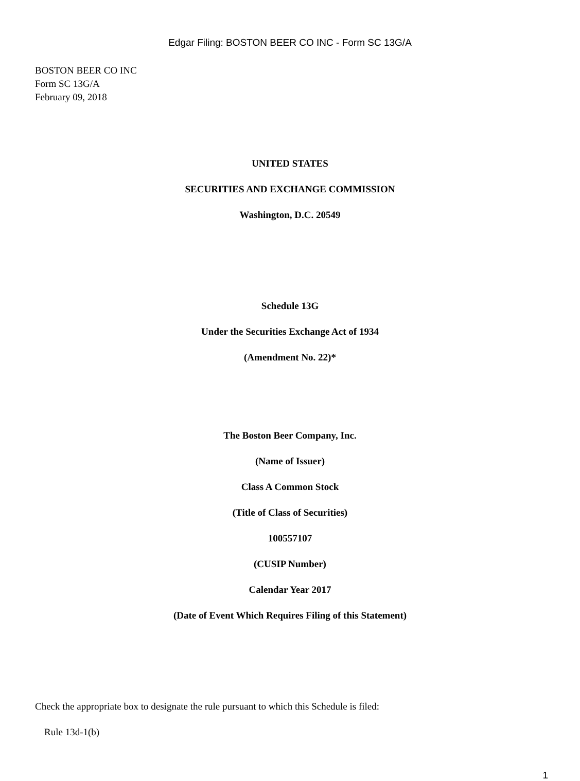Edgar Filing: BOSTON BEER CO INC - Form SC 13G/A
BOSTON BEER CO INC
Form SC 13G/A
February 09, 2018
UNITED STATES
SECURITIES AND EXCHANGE COMMISSION
Washington, D.C. 20549
Schedule 13G
Under the Securities Exchange Act of 1934
(Amendment No. 22)*
The Boston Beer Company, Inc.
(Name of Issuer)
Class A Common Stock
(Title of Class of Securities)
100557107
(CUSIP Number)
Calendar Year 2017
(Date of Event Which Requires Filing of this Statement)
Check the appropriate box to designate the rule pursuant to which this Schedule is filed:
Rule 13d-1(b)
1